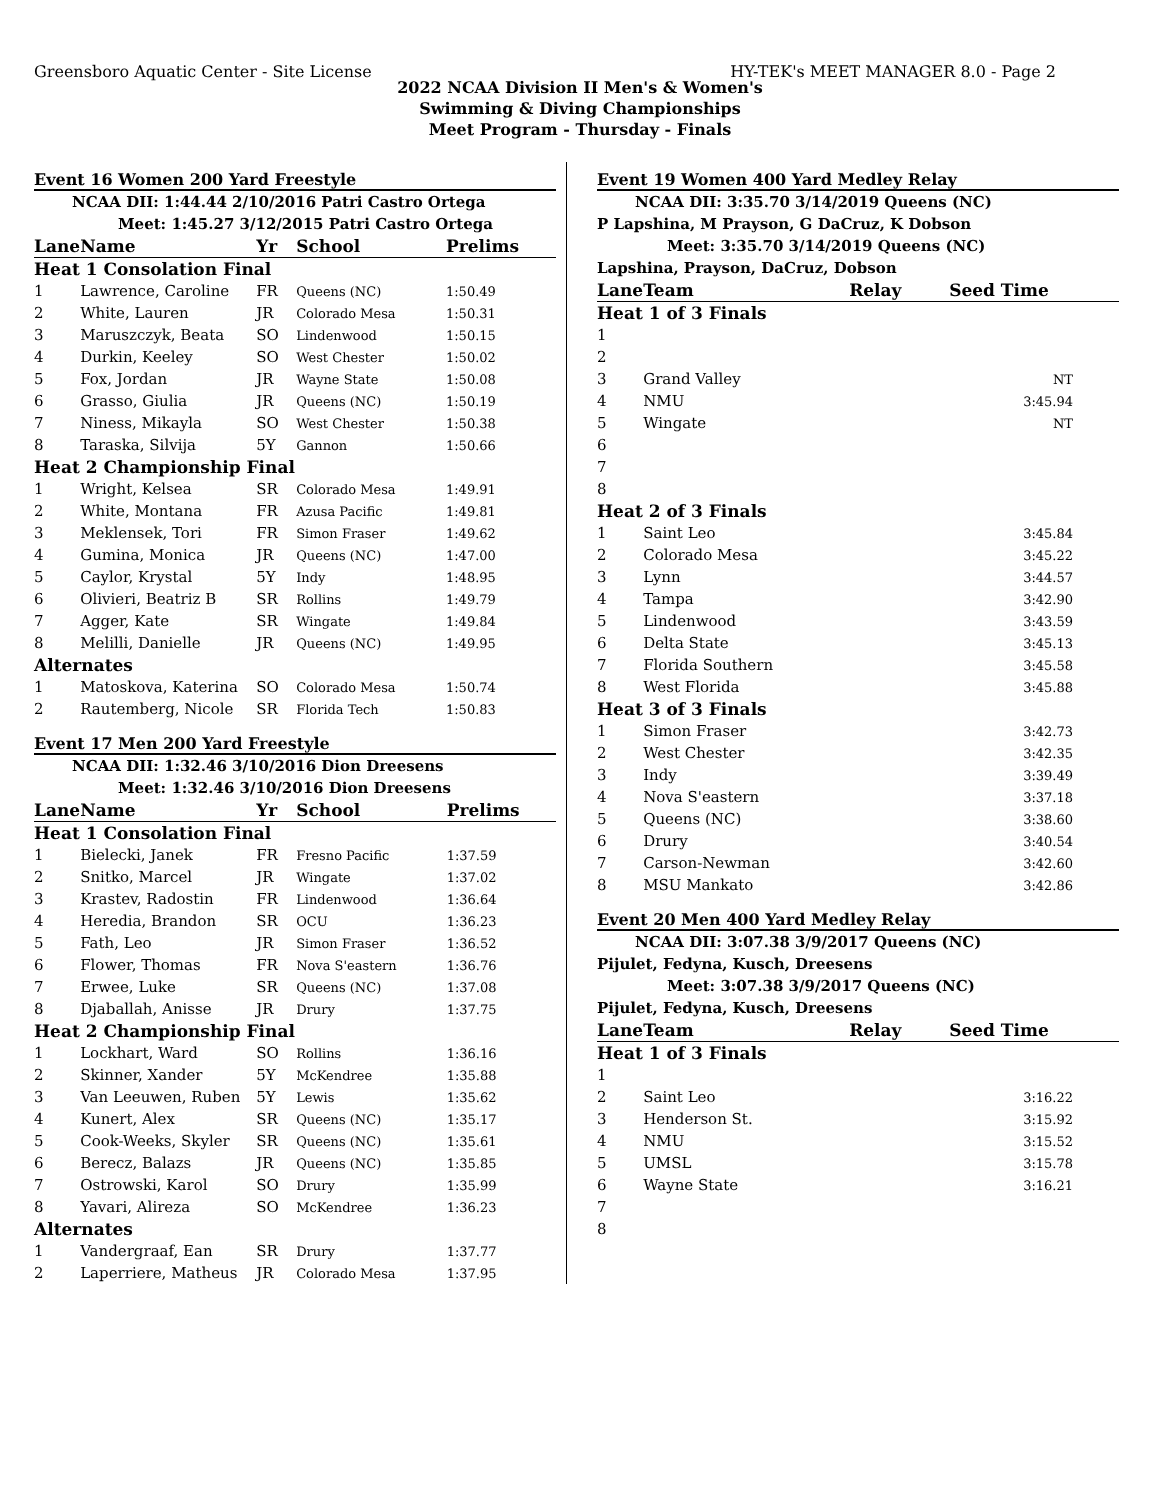Greensboro Aquatic Center - Site License HY-TEK's MEET MANAGER 8.0 - Page 2
2022 NCAA Division II Men's & Women's
Swimming & Diving Championships
Meet Program - Thursday - Finals
Event 16 Women 200 Yard Freestyle
NCAA DII: 1:44.44 2/10/2016 Patri Castro Ortega
Meet: 1:45.27 3/12/2015 Patri Castro Ortega
| Lane | Name | Yr | School | Prelims |
| --- | --- | --- | --- | --- |
| Heat 1 Consolation Final | | | | |
| 1 | Lawrence, Caroline | FR | Queens (NC) | 1:50.49 |
| 2 | White, Lauren | JR | Colorado Mesa | 1:50.31 |
| 3 | Maruszczyk, Beata | SO | Lindenwood | 1:50.15 |
| 4 | Durkin, Keeley | SO | West Chester | 1:50.02 |
| 5 | Fox, Jordan | JR | Wayne State | 1:50.08 |
| 6 | Grasso, Giulia | JR | Queens (NC) | 1:50.19 |
| 7 | Niness, Mikayla | SO | West Chester | 1:50.38 |
| 8 | Taraska, Silvija | 5Y | Gannon | 1:50.66 |
| Heat 2 Championship Final | | | | |
| 1 | Wright, Kelsea | SR | Colorado Mesa | 1:49.91 |
| 2 | White, Montana | FR | Azusa Pacific | 1:49.81 |
| 3 | Meklensek, Tori | FR | Simon Fraser | 1:49.62 |
| 4 | Gumina, Monica | JR | Queens (NC) | 1:47.00 |
| 5 | Caylor, Krystal | 5Y | Indy | 1:48.95 |
| 6 | Olivieri, Beatriz B | SR | Rollins | 1:49.79 |
| 7 | Agger, Kate | SR | Wingate | 1:49.84 |
| 8 | Melilli, Danielle | JR | Queens (NC) | 1:49.95 |
| Alternates | | | | |
| 1 | Matoskova, Katerina | SO | Colorado Mesa | 1:50.74 |
| 2 | Rautemberg, Nicole | SR | Florida Tech | 1:50.83 |
Event 17 Men 200 Yard Freestyle
NCAA DII: 1:32.46 3/10/2016 Dion Dreesens
Meet: 1:32.46 3/10/2016 Dion Dreesens
| Lane | Name | Yr | School | Prelims |
| --- | --- | --- | --- | --- |
| Heat 1 Consolation Final | | | | |
| 1 | Bielecki, Janek | FR | Fresno Pacific | 1:37.59 |
| 2 | Snitko, Marcel | JR | Wingate | 1:37.02 |
| 3 | Krastev, Radostin | FR | Lindenwood | 1:36.64 |
| 4 | Heredia, Brandon | SR | OCU | 1:36.23 |
| 5 | Fath, Leo | JR | Simon Fraser | 1:36.52 |
| 6 | Flower, Thomas | FR | Nova S'eastern | 1:36.76 |
| 7 | Erwee, Luke | SR | Queens (NC) | 1:37.08 |
| 8 | Djaballah, Anisse | JR | Drury | 1:37.75 |
| Heat 2 Championship Final | | | | |
| 1 | Lockhart, Ward | SO | Rollins | 1:36.16 |
| 2 | Skinner, Xander | 5Y | McKendree | 1:35.88 |
| 3 | Van Leeuwen, Ruben | 5Y | Lewis | 1:35.62 |
| 4 | Kunert, Alex | SR | Queens (NC) | 1:35.17 |
| 5 | Cook-Weeks, Skyler | SR | Queens (NC) | 1:35.61 |
| 6 | Berecz, Balazs | JR | Queens (NC) | 1:35.85 |
| 7 | Ostrowski, Karol | SO | Drury | 1:35.99 |
| 8 | Yavari, Alireza | SO | McKendree | 1:36.23 |
| Alternates | | | | |
| 1 | Vandergraaf, Ean | SR | Drury | 1:37.77 |
| 2 | Laperriere, Matheus | JR | Colorado Mesa | 1:37.95 |
Event 19 Women 400 Yard Medley Relay
NCAA DII: 3:35.70 3/14/2019 Queens (NC)
P Lapshina, M Prayson, G DaCruz, K Dobson
Meet: 3:35.70 3/14/2019 Queens (NC)
Lapshina, Prayson, DaCruz, Dobson
| Lane | Team | Relay | Seed Time |
| --- | --- | --- | --- |
| Heat 1 of 3 Finals | | | |
| 1 | | | |
| 2 | | | |
| 3 | Grand Valley | | NT |
| 4 | NMU | | 3:45.94 |
| 5 | Wingate | | NT |
| 6 | | | |
| 7 | | | |
| 8 | | | |
| Heat 2 of 3 Finals | | | |
| 1 | Saint Leo | | 3:45.84 |
| 2 | Colorado Mesa | | 3:45.22 |
| 3 | Lynn | | 3:44.57 |
| 4 | Tampa | | 3:42.90 |
| 5 | Lindenwood | | 3:43.59 |
| 6 | Delta State | | 3:45.13 |
| 7 | Florida Southern | | 3:45.58 |
| 8 | West Florida | | 3:45.88 |
| Heat 3 of 3 Finals | | | |
| 1 | Simon Fraser | | 3:42.73 |
| 2 | West Chester | | 3:42.35 |
| 3 | Indy | | 3:39.49 |
| 4 | Nova S'eastern | | 3:37.18 |
| 5 | Queens (NC) | | 3:38.60 |
| 6 | Drury | | 3:40.54 |
| 7 | Carson-Newman | | 3:42.60 |
| 8 | MSU Mankato | | 3:42.86 |
Event 20 Men 400 Yard Medley Relay
NCAA DII: 3:07.38 3/9/2017 Queens (NC)
Pijulet, Fedyna, Kusch, Dreesens
Meet: 3:07.38 3/9/2017 Queens (NC)
Pijulet, Fedyna, Kusch, Dreesens
| Lane | Team | Relay | Seed Time |
| --- | --- | --- | --- |
| Heat 1 of 3 Finals | | | |
| 1 | | | |
| 2 | Saint Leo | | 3:16.22 |
| 3 | Henderson St. | | 3:15.92 |
| 4 | NMU | | 3:15.52 |
| 5 | UMSL | | 3:15.78 |
| 6 | Wayne State | | 3:16.21 |
| 7 | | | |
| 8 | | | |